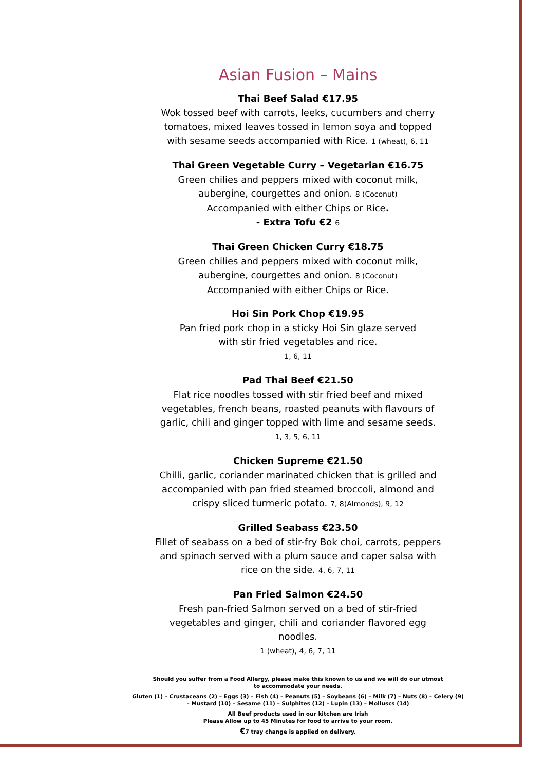Asian Fusion – Mains
Thai Beef Salad €17.95
Wok tossed beef with carrots, leeks, cucumbers and cherry tomatoes, mixed leaves tossed in lemon soya and topped with sesame seeds accompanied with Rice. 1 (wheat), 6, 11
Thai Green Vegetable Curry – Vegetarian €16.75
Green chilies and peppers mixed with coconut milk, aubergine, courgettes and onion. 8 (Coconut)
Accompanied with either Chips or Rice.
- Extra Tofu €2 6
Thai Green Chicken Curry €18.75
Green chilies and peppers mixed with coconut milk,
aubergine, courgettes and onion. 8 (Coconut)
Accompanied with either Chips or Rice.
Hoi Sin Pork Chop €19.95
Pan fried pork chop in a sticky Hoi Sin glaze served
with stir fried vegetables and rice.
1, 6, 11
Pad Thai Beef €21.50
Flat rice noodles tossed with stir fried beef and mixed vegetables, french beans, roasted peanuts with flavours of garlic, chili and ginger topped with lime and sesame seeds.
1, 3, 5, 6, 11
Chicken Supreme €21.50
Chilli, garlic, coriander marinated chicken that is grilled and accompanied with pan fried steamed broccoli, almond and crispy sliced turmeric potato. 7, 8(Almonds), 9, 12
Grilled Seabass €23.50
Fillet of seabass on a bed of stir-fry Bok choi, carrots, peppers and spinach served with a plum sauce and caper salsa with rice on the side. 4, 6, 7, 11
Pan Fried Salmon €24.50
Fresh pan-fried Salmon served on a bed of stir-fried vegetables and ginger, chili and coriander flavored egg noodles.
1 (wheat), 4, 6, 7, 11
Should you suffer from a Food Allergy, please make this known to us and we will do our utmost
to accommodate your needs.
Gluten (1) – Crustaceans (2) – Eggs (3) – Fish (4) – Peanuts (5) – Soybeans (6) – Milk (7) – Nuts (8) – Celery (9)
– Mustard (10) – Sesame (11) – Sulphites (12) – Lupin (13) – Molluscs (14)
All Beef products used in our kitchen are Irish
Please Allow up to 45 Minutes for food to arrive to your room.
€7 tray change is applied on delivery.